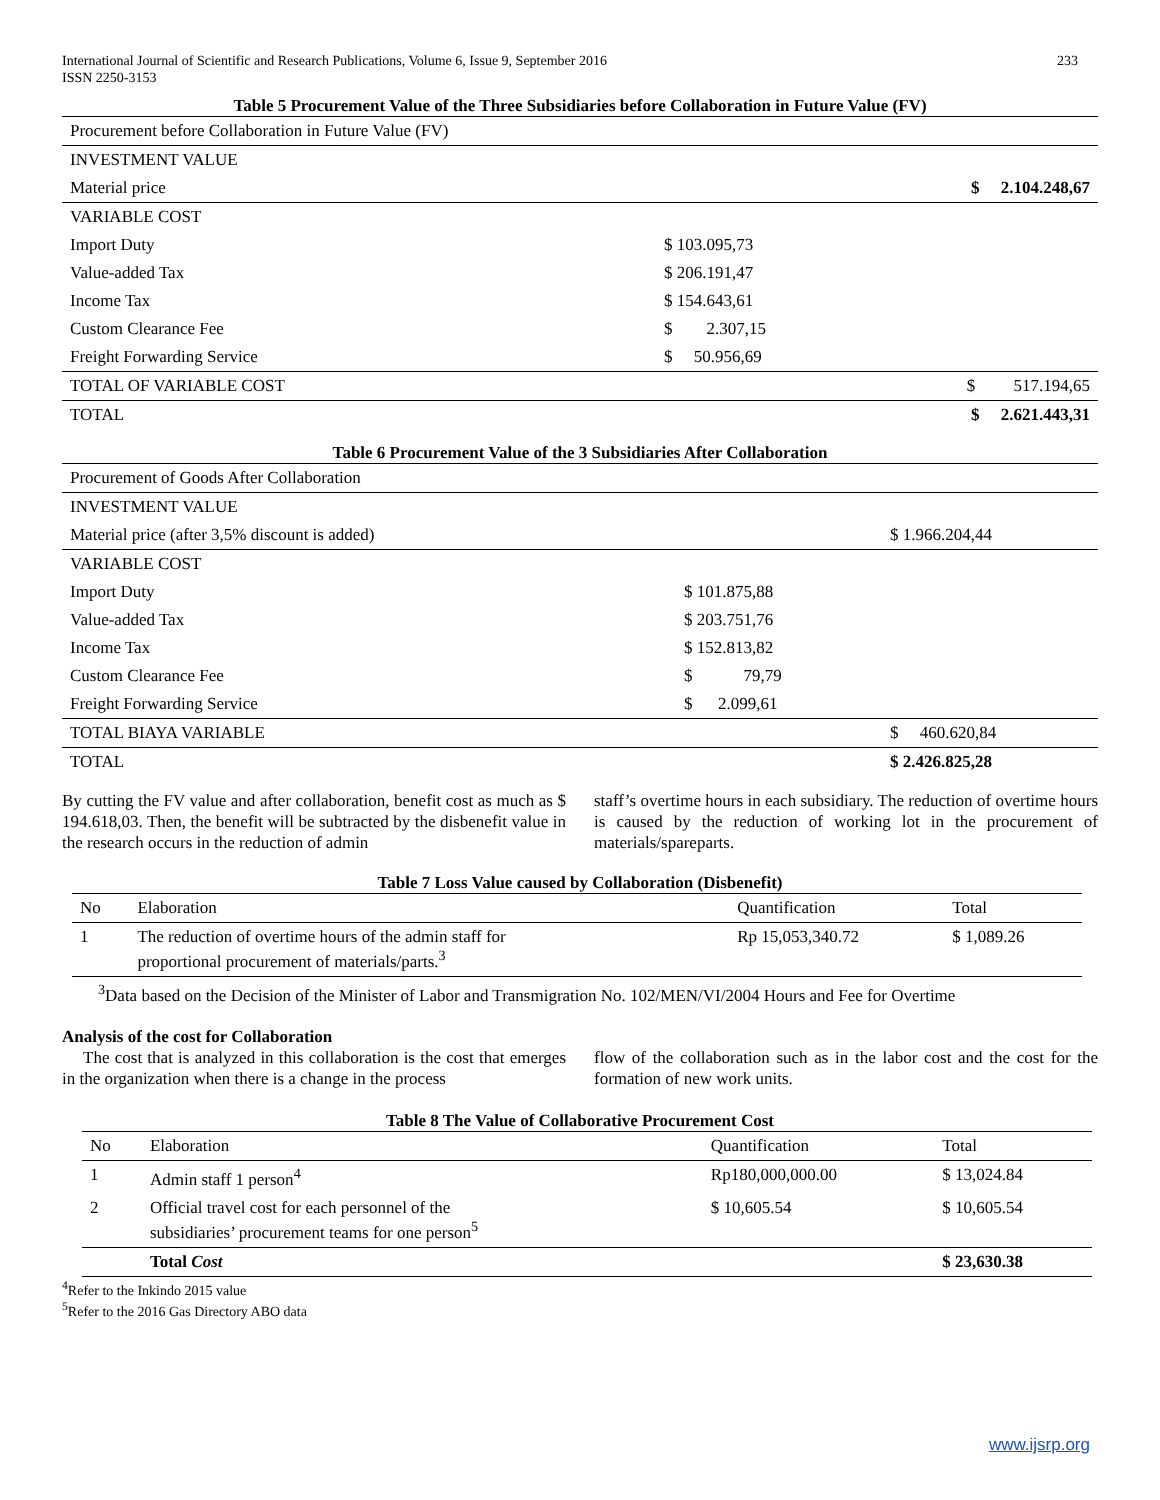International Journal of Scientific and Research Publications, Volume 6, Issue 9, September 2016
ISSN 2250-3153 233
Table 5 Procurement Value of the Three Subsidiaries before Collaboration in Future Value (FV)
| Procurement before Collaboration in Future Value (FV) | | |
| INVESTMENT VALUE | | |
| Material price | | $ 2.104.248,67 |
| VARIABLE COST | | |
| Import Duty | $ 103.095,73 | |
| Value-added Tax | $ 206.191,47 | |
| Income Tax | $ 154.643,61 | |
| Custom Clearance Fee | $ 2.307,15 | |
| Freight Forwarding Service | $ 50.956,69 | |
| TOTAL OF VARIABLE COST | | $ 517.194,65 |
| TOTAL | | $ 2.621.443,31 |
Table 6 Procurement Value of the 3 Subsidiaries After Collaboration
| Procurement of Goods After Collaboration | | |
| INVESTMENT VALUE | | |
| Material price (after 3,5% discount is added) | | $ 1.966.204,44 |
| VARIABLE COST | | |
| Import Duty | $ 101.875,88 | |
| Value-added Tax | $ 203.751,76 | |
| Income Tax | $ 152.813,82 | |
| Custom Clearance Fee | $ 79,79 | |
| Freight Forwarding Service | $ 2.099,61 | |
| TOTAL BIAYA VARIABLE | | $ 460.620,84 |
| TOTAL | | $ 2.426.825,28 |
By cutting the FV value and after collaboration, benefit cost as much as $ 194.618,03. Then, the benefit will be subtracted by the disbenefit value in the research occurs in the reduction of admin
staff’s overtime hours in each subsidiary. The reduction of overtime hours is caused by the reduction of working lot in the procurement of materials/spareparts.
Table 7 Loss Value caused by Collaboration (Disbenefit)
| No | Elaboration | Quantification | Total |
| 1 | The reduction of overtime hours of the admin staff for proportional procurement of materials/parts.<sup>3</sup> | Rp 15,053,340.72 | $ 1,089.26 |
<sup>3</sup> Data based on the Decision of the Minister of Labor and Transmigration No. 102/MEN/VI/2004 Hours and Fee for Overtime
Analysis of the cost for Collaboration
The cost that is analyzed in this collaboration is the cost that emerges in the organization when there is a change in the process
flow of the collaboration such as in the labor cost and the cost for the formation of new work units.
Table 8 The Value of Collaborative Procurement Cost
| No | Elaboration | Quantification | Total |
| 1 | Admin staff 1 person<sup>4</sup> | Rp180,000,000.00 | $ 13,024.84 |
| 2 | Official travel cost for each personnel of the subsidiaries’ procurement teams for one person<sup>5</sup> | $ 10,605.54 | $ 10,605.54 |
| | Total Cost | | $ 23,630.38 |
<sup>4</sup> Refer to the Inkindo 2015 value
<sup>5</sup> Refer to the 2016 Gas Directory ABO data
www.ijsrp.org